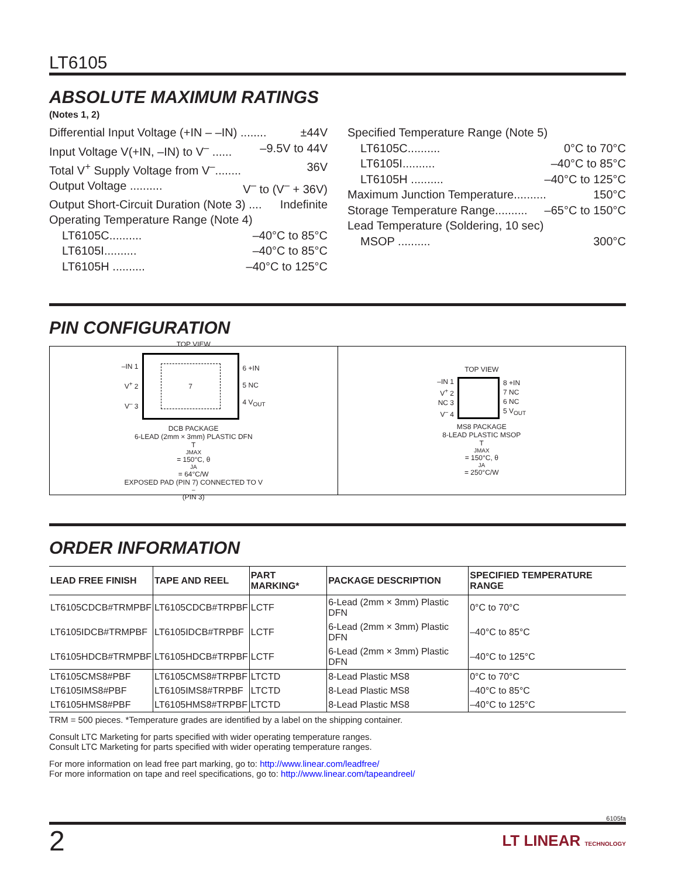LT6105
ABSOLUTE MAXIMUM RATINGS
(Notes 1, 2)
Differential Input Voltage (+IN – –IN) ........ ±44V
Input Voltage V(+IN, –IN) to V<sup>–</sup> ...... –9.5V to 44V
Total V<sup>+</sup> Supply Voltage from V<sup>–</sup>........ 36V
Output Voltage .......... V<sup>–</sup> to (V<sup>–</sup> + 36V)
Output Short-Circuit Duration (Note 3) .... Indefinite
Operating Temperature Range (Note 4)
LT6105C.......... –40°C to 85°C
LT6105I.......... –40°C to 85°C
LT6105H .......... –40°C to 125°C
Specified Temperature Range (Note 5)
LT6105C.......... 0°C to 70°C
LT6105I.......... –40°C to 85°C
LT6105H .......... –40°C to 125°C
Maximum Junction Temperature.......... 150°C
Storage Temperature Range.......... –65°C to 150°C
Lead Temperature (Soldering, 10 sec)
MSOP .......... 300°C
PIN CONFIGURATION
TOP VIEW
–IN 1
V<sup>+</sup> 2
V<sup>–</sup> 3
7
6 +IN
5 NC
4 V<sub>OUT</sub>
DCB PACKAGE
6-LEAD (2mm × 3mm) PLASTIC DFN
T<sub>JMAX</sub> = 150°C, θ<sub>JA</sub> = 64°C/W
EXPOSED PAD (PIN 7) CONNECTED TO V<sup>–</sup> (PIN 3)
TOP VIEW
–IN 1
V<sup>+</sup> 2
NC 3
V<sup>–</sup> 4
8 +IN
7 NC
6 NC
5 V<sub>OUT</sub>
MS8 PACKAGE
8-LEAD PLASTIC MSOP
T<sub>JMAX</sub> = 150°C, θ<sub>JA</sub> = 250°C/W
ORDER INFORMATION
| LEAD FREE FINISH | TAPE AND REEL | PART MARKING* | PACKAGE DESCRIPTION | SPECIFIED TEMPERATURE RANGE |
| --- | --- | --- | --- | --- |
| LT6105CDCB#TRMPBF | LT6105CDCB#TRPBF | LCTF | 6-Lead (2mm × 3mm) Plastic DFN | 0°C to 70°C |
| LT6105IDCB#TRMPBF | LT6105IDCB#TRPBF | LCTF | 6-Lead (2mm × 3mm) Plastic DFN | –40°C to 85°C |
| LT6105HDCB#TRMPBF | LT6105HDCB#TRPBF | LCTF | 6-Lead (2mm × 3mm) Plastic DFN | –40°C to 125°C |
| LT6105CMS8#PBF | LT6105CMS8#TRPBF | LTCTD | 8-Lead Plastic MS8 | 0°C to 70°C |
| LT6105IMS8#PBF | LT6105IMS8#TRPBF | LTCTD | 8-Lead Plastic MS8 | –40°C to 85°C |
| LT6105HMS8#PBF | LT6105HMS8#TRPBF | LTCTD | 8-Lead Plastic MS8 | –40°C to 125°C |
TRM = 500 pieces. *Temperature grades are identified by a label on the shipping container.
Consult LTC Marketing for parts specified with wider operating temperature ranges.
Consult LTC Marketing for parts specified with wider operating temperature ranges.
For more information on lead free part marking, go to: http://www.linear.com/leadfree/
For more information on tape and reel specifications, go to: http://www.linear.com/tapeandreel/
6105fa
2 LT LINEAR TECHNOLOGY